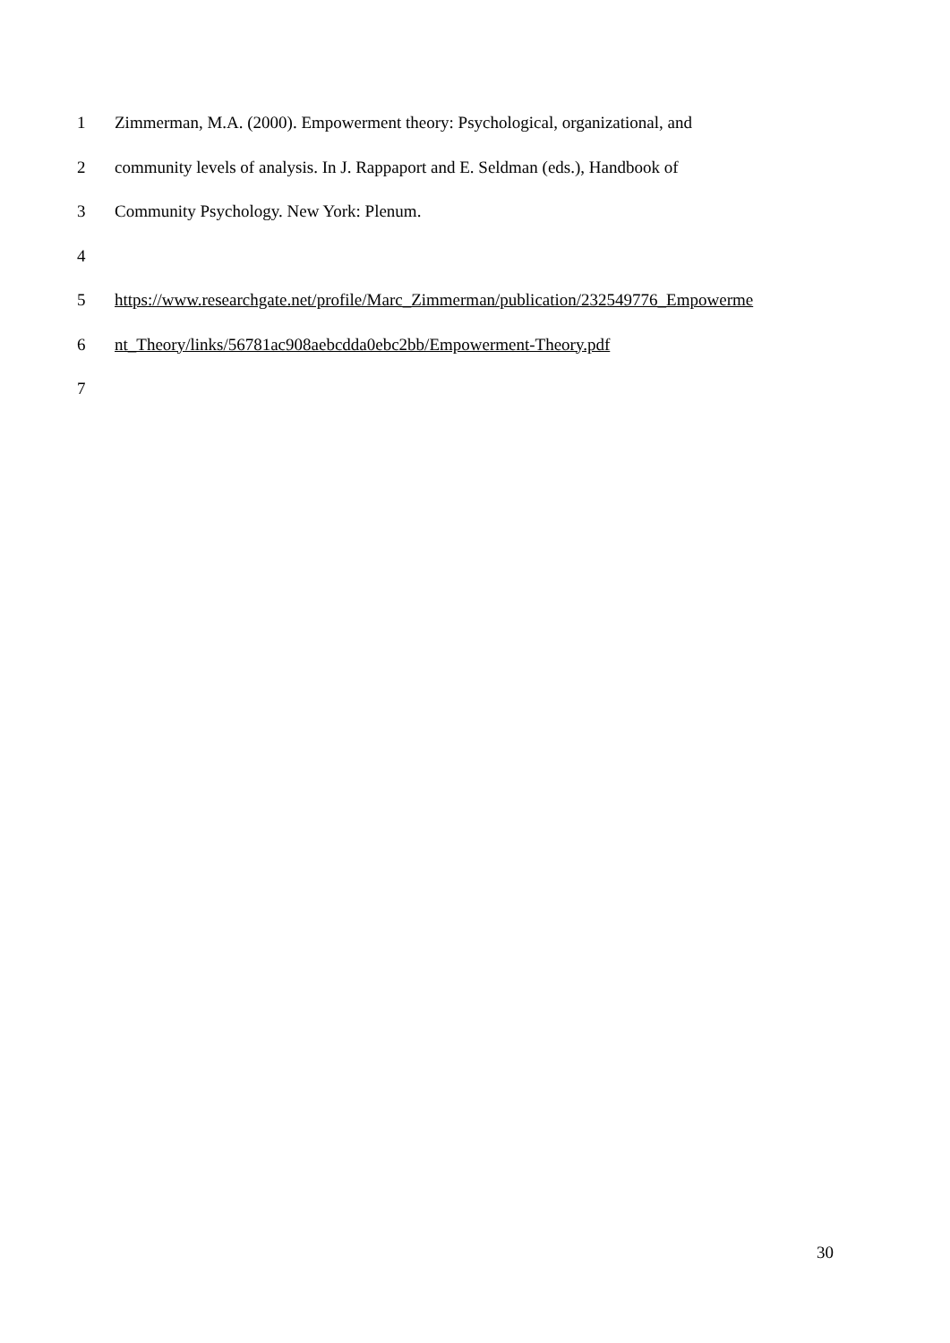1 Zimmerman, M.A. (2000). Empowerment theory: Psychological, organizational, and
2 community levels of analysis. In J. Rappaport and E. Seldman (eds.), Handbook of
3 Community Psychology. New York: Plenum.
4
5 https://www.researchgate.net/profile/Marc_Zimmerman/publication/232549776_Empowerme
6 nt_Theory/links/56781ac908aebcdda0ebc2bb/Empowerment-Theory.pdf
7
30